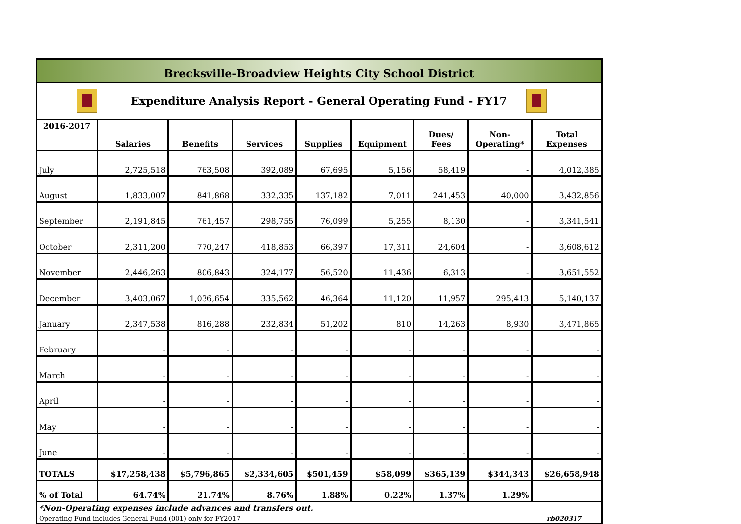Brecksville-Broadview Heights City School District
Expenditure Analysis Report - General Operating Fund - FY17
| 2016-2017 | Salaries | Benefits | Services | Supplies | Equipment | Dues/ Fees | Non- Operating* | Total Expenses |
| --- | --- | --- | --- | --- | --- | --- | --- | --- |
| July | 2,725,518 | 763,508 | 392,089 | 67,695 | 5,156 | 58,419 | - | 4,012,385 |
| August | 1,833,007 | 841,868 | 332,335 | 137,182 | 7,011 | 241,453 | 40,000 | 3,432,856 |
| September | 2,191,845 | 761,457 | 298,755 | 76,099 | 5,255 | 8,130 | - | 3,341,541 |
| October | 2,311,200 | 770,247 | 418,853 | 66,397 | 17,311 | 24,604 | - | 3,608,612 |
| November | 2,446,263 | 806,843 | 324,177 | 56,520 | 11,436 | 6,313 | - | 3,651,552 |
| December | 3,403,067 | 1,036,654 | 335,562 | 46,364 | 11,120 | 11,957 | 295,413 | 5,140,137 |
| January | 2,347,538 | 816,288 | 232,834 | 51,202 | 810 | 14,263 | 8,930 | 3,471,865 |
| February | - | - | - | - | - | - | - | - |
| March | - | - | - | - | - | - | - | - |
| April | - | - | - | - | - | - | - | - |
| May | - | - | - | - | - | - | - | - |
| June | - | - | - | - | - | - | - | - |
| TOTALS | $17,258,438 | $5,796,865 | $2,334,605 | $501,459 | $58,099 | $365,139 | $344,343 | $26,658,948 |
| % of Total | 64.74% | 21.74% | 8.76% | 1.88% | 0.22% | 1.37% | 1.29% | |
*Non-Operating expenses include advances and transfers out.
Operating Fund includes General Fund (001) only for FY2017 rb020317